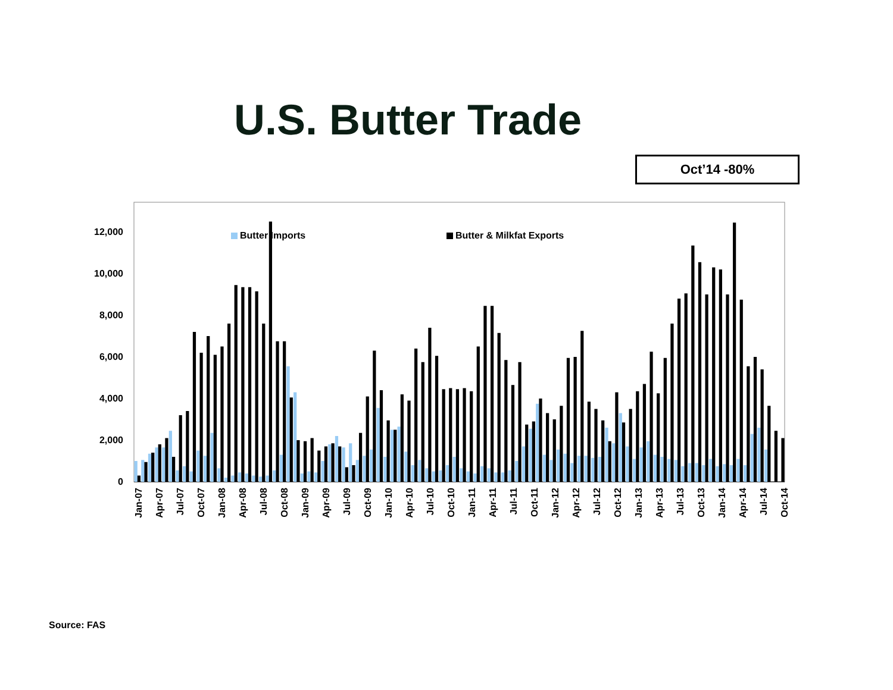U.S. Butter Trade
Oct’14 -80%
0
2,000
4,000
6,000
8,000
10,000
12,000
Butter Imports
Butter & Milkfat Exports
Jan-07
Apr-07
Jul-07
Oct-07
Jan-08
Apr-08
Jul-08
Oct-08
Jan-09
Apr-09
Jul-09
Oct-09
Jan-10
Apr-10
Jul-10
Oct-10
Jan-11
Apr-11
Jul-11
Oct-11
Jan-12
Apr-12
Jul-12
Oct-12
Jan-13
Apr-13
Jul-13
Oct-13
Jan-14
Apr-14
Jul-14
Oct-14
Source: FAS